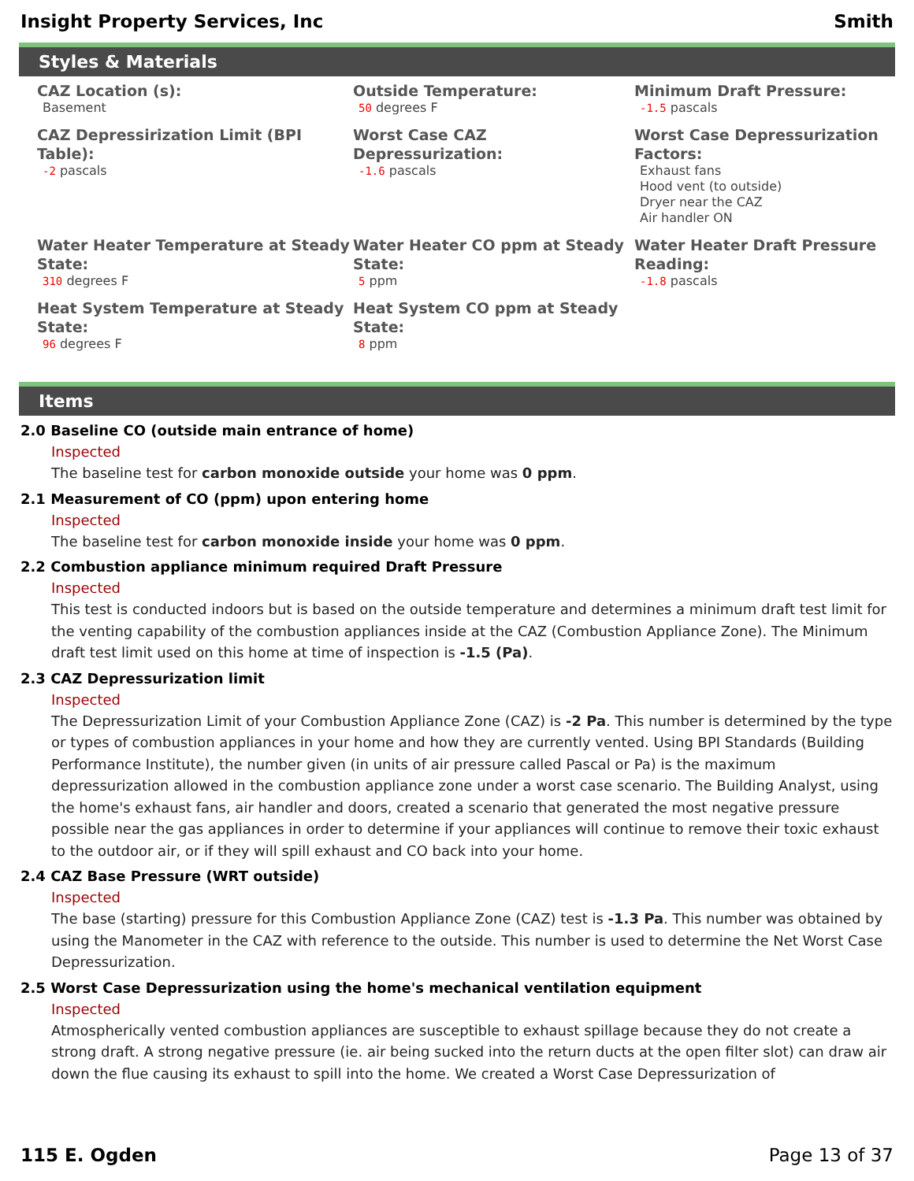Insight Property Services, Inc Smith
Styles & Materials
CAZ Location (s):
Basement
Outside Temperature:
50 degrees F
Minimum Draft Pressure:
-1.5 pascals
CAZ Depressirization Limit (BPI Table):
-2 pascals
Worst Case CAZ Depressurization:
-1.6 pascals
Worst Case Depressurization Factors:
Exhaust fans
Hood vent (to outside)
Dryer near the CAZ
Air handler ON
Water Heater Temperature at Steady State:
310 degrees F
Water Heater CO ppm at Steady State:
5 ppm
Water Heater Draft Pressure Reading:
-1.8 pascals
Heat System Temperature at Steady State:
96 degrees F
Heat System CO ppm at Steady State:
8 ppm
Items
2.0 Baseline CO (outside main entrance of home)
Inspected
The baseline test for carbon monoxide outside your home was 0 ppm.
2.1 Measurement of CO (ppm) upon entering home
Inspected
The baseline test for carbon monoxide inside your home was 0 ppm.
2.2 Combustion appliance minimum required Draft Pressure
Inspected
This test is conducted indoors but is based on the outside temperature and determines a minimum draft test limit for the venting capability of the combustion appliances inside at the CAZ (Combustion Appliance Zone). The Minimum draft test limit used on this home at time of inspection is -1.5 (Pa).
2.3 CAZ Depressurization limit
Inspected
The Depressurization Limit of your Combustion Appliance Zone (CAZ) is -2 Pa. This number is determined by the type or types of combustion appliances in your home and how they are currently vented. Using BPI Standards (Building Performance Institute), the number given (in units of air pressure called Pascal or Pa) is the maximum depressurization allowed in the combustion appliance zone under a worst case scenario. The Building Analyst, using the home's exhaust fans, air handler and doors, created a scenario that generated the most negative pressure possible near the gas appliances in order to determine if your appliances will continue to remove their toxic exhaust to the outdoor air, or if they will spill exhaust and CO back into your home.
2.4 CAZ Base Pressure (WRT outside)
Inspected
The base (starting) pressure for this Combustion Appliance Zone (CAZ) test is -1.3 Pa. This number was obtained by using the Manometer in the CAZ with reference to the outside. This number is used to determine the Net Worst Case Depressurization.
2.5 Worst Case Depressurization using the home's mechanical ventilation equipment
Inspected
Atmospherically vented combustion appliances are susceptible to exhaust spillage because they do not create a strong draft. A strong negative pressure (ie. air being sucked into the return ducts at the open filter slot) can draw air down the flue causing its exhaust to spill into the home. We created a Worst Case Depressurization of
115 E. Ogden Page 13 of 37